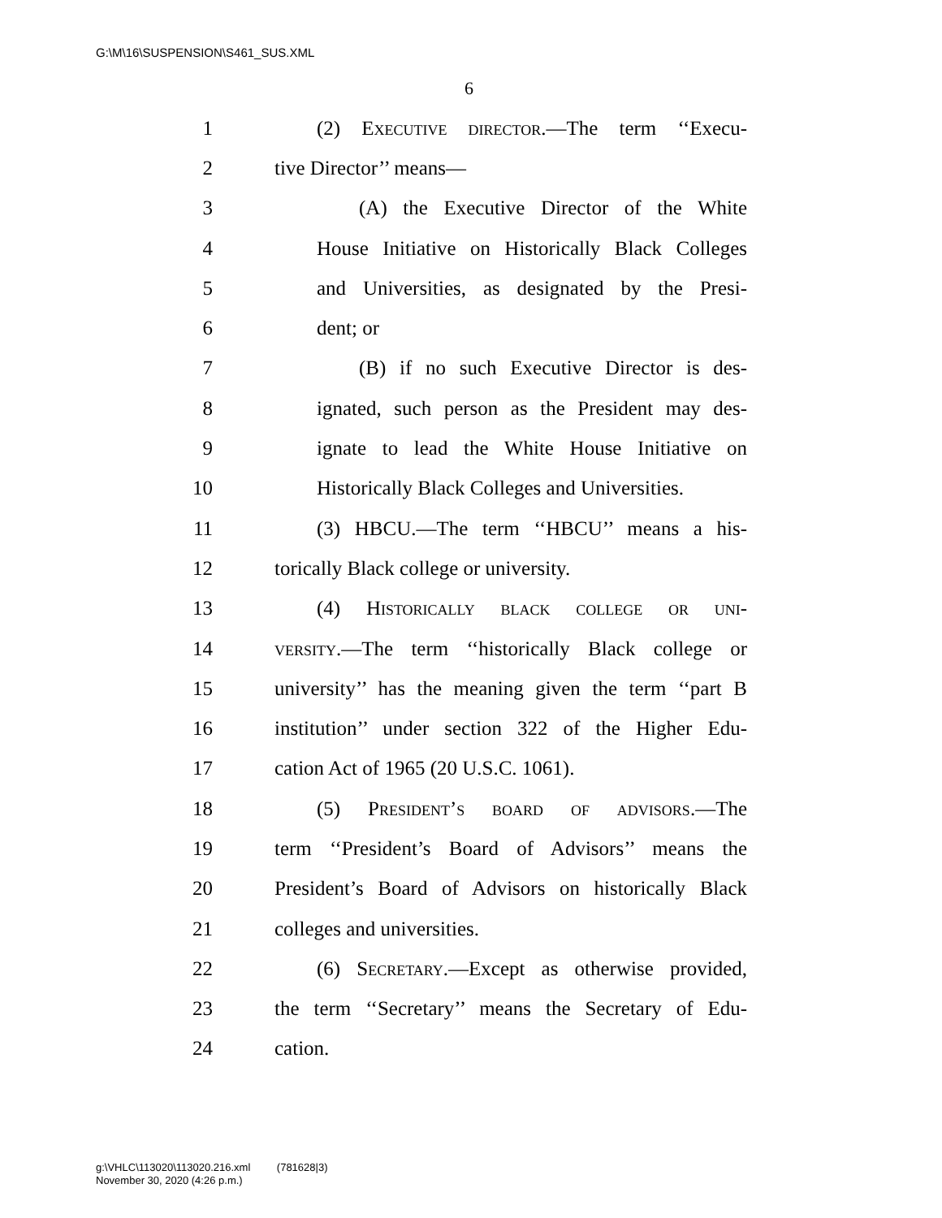G:\M\16\SUSPENSION\S461_SUS.XML
6
1 (2) Executive director.—The term ‘‘Execu-
2 tive Director’’ means—
3 (A) the Executive Director of the White
4 House Initiative on Historically Black Colleges
5 and Universities, as designated by the Presi-
6 dent; or
7 (B) if no such Executive Director is des-
8 ignated, such person as the President may des-
9 ignate to lead the White House Initiative on
10 Historically Black Colleges and Universities.
11 (3) HBCU.—The term ‘‘HBCU’’ means a his-
12 torically Black college or university.
13 (4) Historically black college or uni-
14 versity.—The term ‘‘historically Black college or
15 university’’ has the meaning given the term ‘‘part B
16 institution’’ under section 322 of the Higher Edu-
17 cation Act of 1965 (20 U.S.C. 1061).
18 (5) President’s board of advisors.—The
19 term ‘‘President’s Board of Advisors’’ means the
20 President’s Board of Advisors on historically Black
21 colleges and universities.
22 (6) Secretary.—Except as otherwise provided,
23 the term ‘‘Secretary’’ means the Secretary of Edu-
24 cation.
g:\VHLC\113020\113020.216.xml (781628|3)
November 30, 2020 (4:26 p.m.)